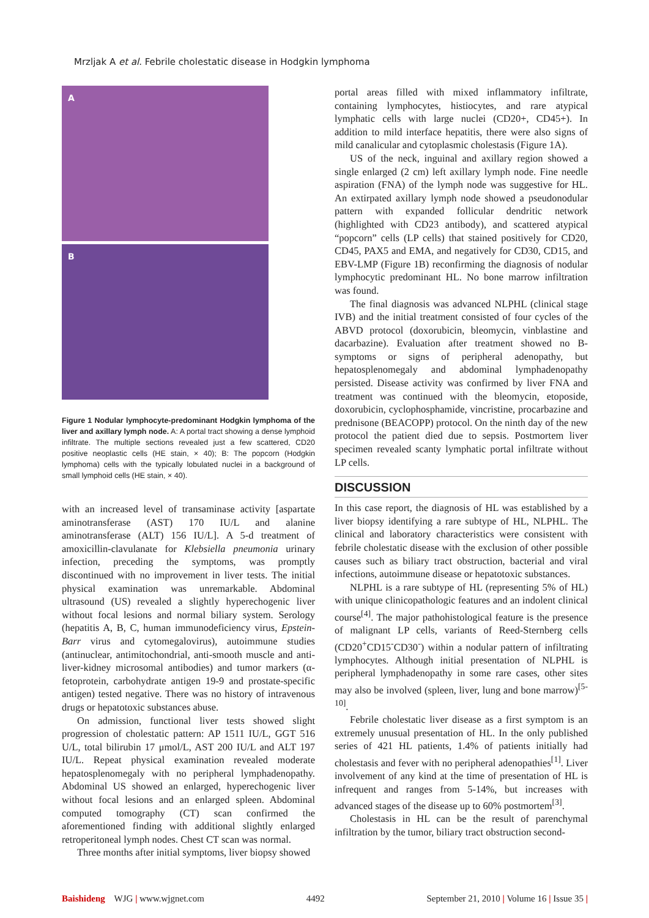Mrzljak A et al. Febrile cholestatic disease in Hodgkin lymphoma
A
B
Figure 1 Nodular lymphocyte-predominant Hodgkin lymphoma of the liver and axillary lymph node. A: A portal tract showing a dense lymphoid infiltrate. The multiple sections revealed just a few scattered, CD20 positive neoplastic cells (HE stain, × 40); B: The popcorn (Hodgkin lymphoma) cells with the typically lobulated nuclei in a background of small lymphoid cells (HE stain, × 40).
with an increased level of transaminase activity [aspartate aminotransferase (AST) 170 IU/L and alanine aminotransferase (ALT) 156 IU/L]. A 5-d treatment of amoxicillin-clavulanate for Klebsiella pneumonia urinary infection, preceding the symptoms, was promptly discontinued with no improvement in liver tests. The initial physical examination was unremarkable. Abdominal ultrasound (US) revealed a slightly hyperechogenic liver without focal lesions and normal biliary system. Serology (hepatitis A, B, C, human immunodeficiency virus, Epstein-Barr virus and cytomegalovirus), autoimmune studies (antinuclear, antimitochondrial, anti-smooth muscle and anti-liver-kidney microsomal antibodies) and tumor markers (α-fetoprotein, carbohydrate antigen 19-9 and prostate-specific antigen) tested negative. There was no history of intravenous drugs or hepatotoxic substances abuse.
On admission, functional liver tests showed slight progression of cholestatic pattern: AP 1511 IU/L, GGT 516 U/L, total bilirubin 17 μmol/L, AST 200 IU/L and ALT 197 IU/L. Repeat physical examination revealed moderate hepatosplenomegaly with no peripheral lymphadenopathy. Abdominal US showed an enlarged, hyperechogenic liver without focal lesions and an enlarged spleen. Abdominal computed tomography (CT) scan confirmed the aforementioned finding with additional slightly enlarged retroperitoneal lymph nodes. Chest CT scan was normal.
Three months after initial symptoms, liver biopsy showed
portal areas filled with mixed inflammatory infiltrate, containing lymphocytes, histiocytes, and rare atypical lymphatic cells with large nuclei (CD20+, CD45+). In addition to mild interface hepatitis, there were also signs of mild canalicular and cytoplasmic cholestasis (Figure 1A).
US of the neck, inguinal and axillary region showed a single enlarged (2 cm) left axillary lymph node. Fine needle aspiration (FNA) of the lymph node was suggestive for HL. An extirpated axillary lymph node showed a pseudonodular pattern with expanded follicular dendritic network (highlighted with CD23 antibody), and scattered atypical “popcorn” cells (LP cells) that stained positively for CD20, CD45, PAX5 and EMA, and negatively for CD30, CD15, and EBV-LMP (Figure 1B) reconfirming the diagnosis of nodular lymphocytic predominant HL. No bone marrow infiltration was found.
The final diagnosis was advanced NLPHL (clinical stage IVB) and the initial treatment consisted of four cycles of the ABVD protocol (doxorubicin, bleomycin, vinblastine and dacarbazine). Evaluation after treatment showed no B-symptoms or signs of peripheral adenopathy, but hepatosplenomegaly and abdominal lymphadenopathy persisted. Disease activity was confirmed by liver FNA and treatment was continued with the bleomycin, etoposide, doxorubicin, cyclophosphamide, vincristine, procarbazine and prednisone (BEACOPP) protocol. On the ninth day of the new protocol the patient died due to sepsis. Postmortem liver specimen revealed scanty lymphatic portal infiltrate without LP cells.
DISCUSSION
In this case report, the diagnosis of HL was established by a liver biopsy identifying a rare subtype of HL, NLPHL. The clinical and laboratory characteristics were consistent with febrile cholestatic disease with the exclusion of other possible causes such as biliary tract obstruction, bacterial and viral infections, autoimmune disease or hepatotoxic substances.
NLPHL is a rare subtype of HL (representing 5% of HL) with unique clinicopathologic features and an indolent clinical course<sup>[4]</sup>. The major pathohistological feature is the presence of malignant LP cells, variants of Reed-Sternberg cells (CD20<sup>+</sup>CD15<sup>-</sup>CD30<sup>-</sup>) within a nodular pattern of infiltrating lymphocytes. Although initial presentation of NLPHL is peripheral lymphadenopathy in some rare cases, other sites may also be involved (spleen, liver, lung and bone marrow)<sup>[5-10]</sup>.
Febrile cholestatic liver disease as a first symptom is an extremely unusual presentation of HL. In the only published series of 421 HL patients, 1.4% of patients initially had cholestasis and fever with no peripheral adenopathies<sup>[1]</sup>. Liver involvement of any kind at the time of presentation of HL is infrequent and ranges from 5-14%, but increases with advanced stages of the disease up to 60% postmortem<sup>[3]</sup>.
Cholestasis in HL can be the result of parenchymal infiltration by the tumor, biliary tract obstruction second-
Baishideng WJG | www.wjgnet.com 4492 September 21, 2010 | Volume 16 | Issue 35 |